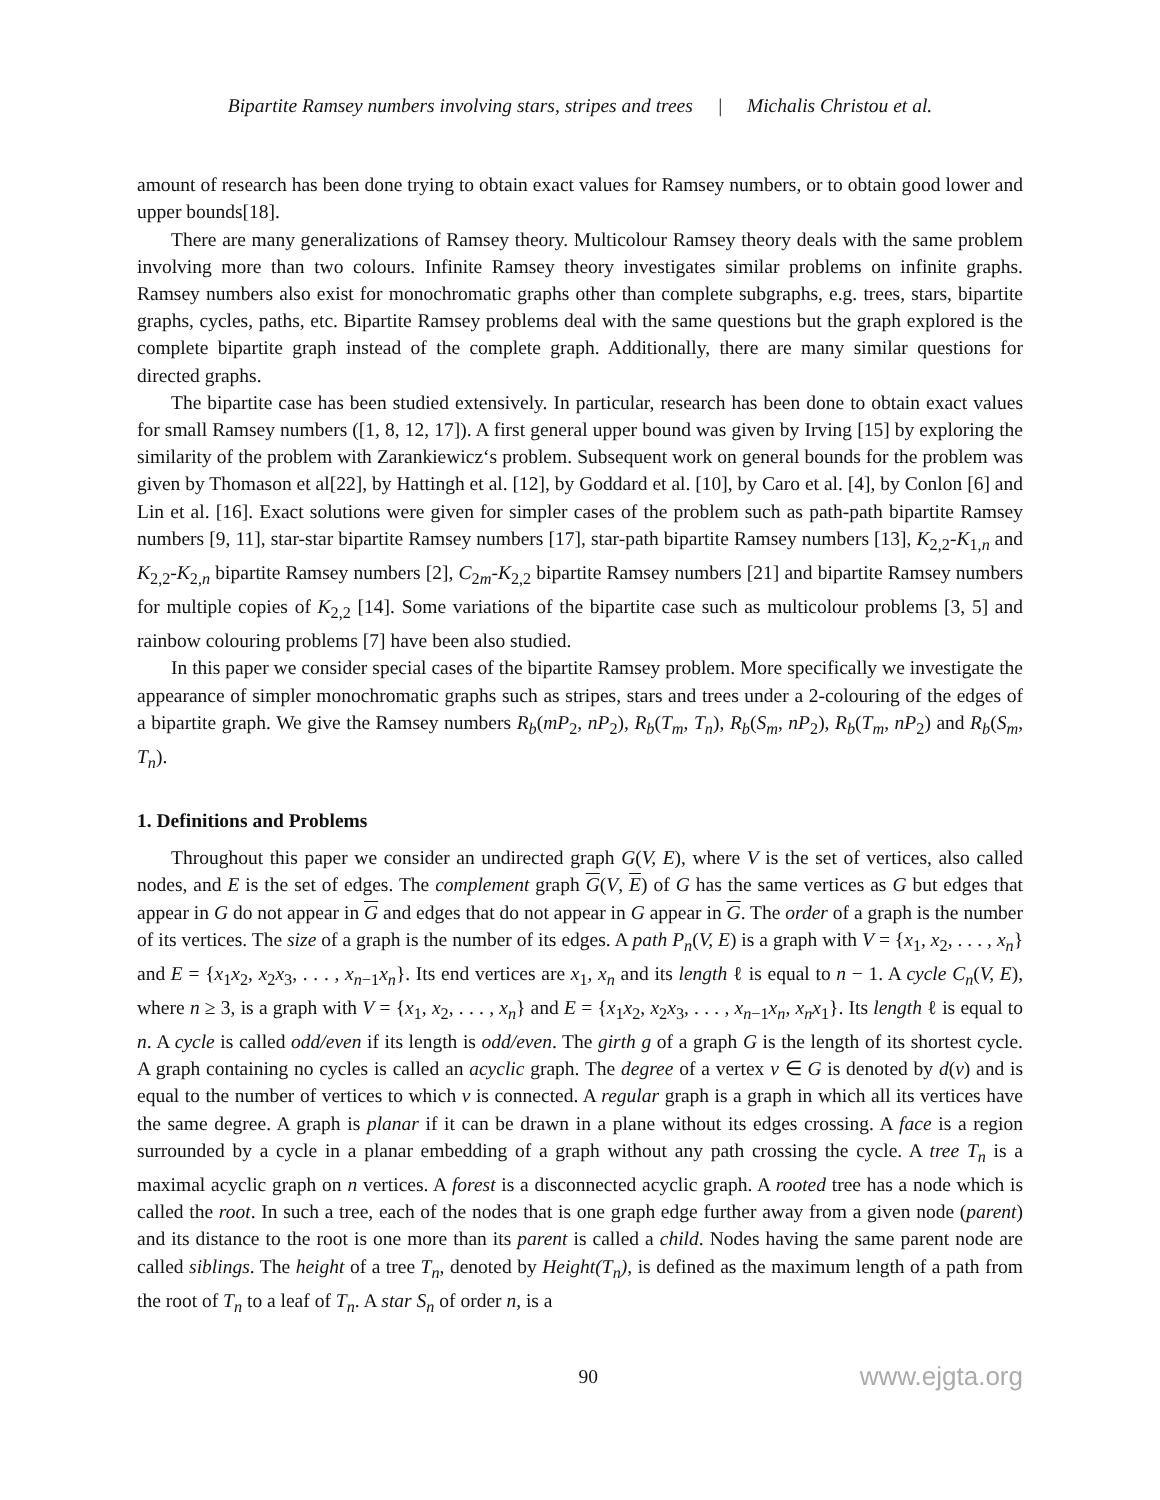Bipartite Ramsey numbers involving stars, stripes and trees | Michalis Christou et al.
amount of research has been done trying to obtain exact values for Ramsey numbers, or to obtain good lower and upper bounds[18].
There are many generalizations of Ramsey theory. Multicolour Ramsey theory deals with the same problem involving more than two colours. Infinite Ramsey theory investigates similar problems on infinite graphs. Ramsey numbers also exist for monochromatic graphs other than complete subgraphs, e.g. trees, stars, bipartite graphs, cycles, paths, etc. Bipartite Ramsey problems deal with the same questions but the graph explored is the complete bipartite graph instead of the complete graph. Additionally, there are many similar questions for directed graphs.
The bipartite case has been studied extensively. In particular, research has been done to obtain exact values for small Ramsey numbers ([1, 8, 12, 17]). A first general upper bound was given by Irving [15] by exploring the similarity of the problem with Zarankiewicz‘s problem. Subsequent work on general bounds for the problem was given by Thomason et al[22], by Hattingh et al. [12], by Goddard et al. [10], by Caro et al. [4], by Conlon [6] and Lin et al. [16]. Exact solutions were given for simpler cases of the problem such as path-path bipartite Ramsey numbers [9, 11], star-star bipartite Ramsey numbers [17], star-path bipartite Ramsey numbers [13], K<sub>2,2</sub>-K<sub>1,n</sub> and K<sub>2,2</sub>-K<sub>2,n</sub> bipartite Ramsey numbers [2], C<sub>2m</sub>-K<sub>2,2</sub> bipartite Ramsey numbers [21] and bipartite Ramsey numbers for multiple copies of K<sub>2,2</sub> [14]. Some variations of the bipartite case such as multicolour problems [3, 5] and rainbow colouring problems [7] have been also studied.
In this paper we consider special cases of the bipartite Ramsey problem. More specifically we investigate the appearance of simpler monochromatic graphs such as stripes, stars and trees under a 2-colouring of the edges of a bipartite graph. We give the Ramsey numbers R<sub>b</sub>(mP<sub>2</sub>, nP<sub>2</sub>), R<sub>b</sub>(T<sub>m</sub>, T<sub>n</sub>), R<sub>b</sub>(S<sub>m</sub>, nP<sub>2</sub>), R<sub>b</sub>(T<sub>m</sub>, nP<sub>2</sub>) and R<sub>b</sub>(S<sub>m</sub>, T<sub>n</sub>).
1. Definitions and Problems
Throughout this paper we consider an undirected graph G(V, E), where V is the set of vertices, also called nodes, and E is the set of edges. The complement graph G(V, E) of G has the same vertices as G but edges that appear in G do not appear in G and edges that do not appear in G appear in G. The order of a graph is the number of its vertices. The size of a graph is the number of its edges. A path P<sub>n</sub>(V, E) is a graph with V = {x<sub>1</sub>, x<sub>2</sub>, . . . , x<sub>n</sub>} and E = {x<sub>1</sub>x<sub>2</sub>, x<sub>2</sub>x<sub>3</sub>, . . . , x<sub>n−1</sub>x<sub>n</sub>}. Its end vertices are x<sub>1</sub>, x<sub>n</sub> and its length ℓ is equal to n − 1. A cycle C<sub>n</sub>(V, E), where n ≥ 3, is a graph with V = {x<sub>1</sub>, x<sub>2</sub>, . . . , x<sub>n</sub>} and E = {x<sub>1</sub>x<sub>2</sub>, x<sub>2</sub>x<sub>3</sub>, . . . , x<sub>n−1</sub>x<sub>n</sub>, x<sub>n</sub>x<sub>1</sub>}. Its length ℓ is equal to n. A cycle is called odd/even if its length is odd/even. The girth g of a graph G is the length of its shortest cycle. A graph containing no cycles is called an acyclic graph. The degree of a vertex v ∈ G is denoted by d(v) and is equal to the number of vertices to which v is connected. A regular graph is a graph in which all its vertices have the same degree. A graph is planar if it can be drawn in a plane without its edges crossing. A face is a region surrounded by a cycle in a planar embedding of a graph without any path crossing the cycle. A tree T<sub>n</sub> is a maximal acyclic graph on n vertices. A forest is a disconnected acyclic graph. A rooted tree has a node which is called the root. In such a tree, each of the nodes that is one graph edge further away from a given node (parent) and its distance to the root is one more than its parent is called a child. Nodes having the same parent node are called siblings. The height of a tree T<sub>n</sub>, denoted by Height(T<sub>n</sub>), is defined as the maximum length of a path from the root of T<sub>n</sub> to a leaf of T<sub>n</sub>. A star S<sub>n</sub> of order n, is a
90 www.ejgta.org